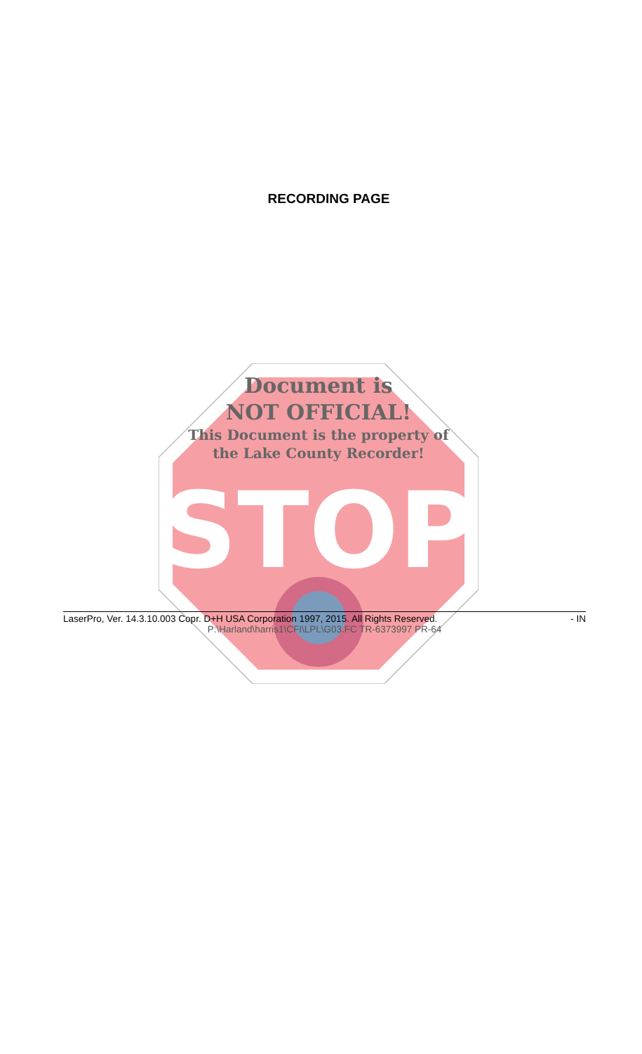RECORDING PAGE
STOP
Document is
NOT OFFICIAL!
This Document is the property of
the Lake County Recorder!
LaserPro, Ver. 14.3.10.003 Copr. D+H USA Corporation 1997, 2015. All Rights Reserved. - IN
P:\Harland\harris1\CFI\LPL\G03.FC TR-6373997 PR-64